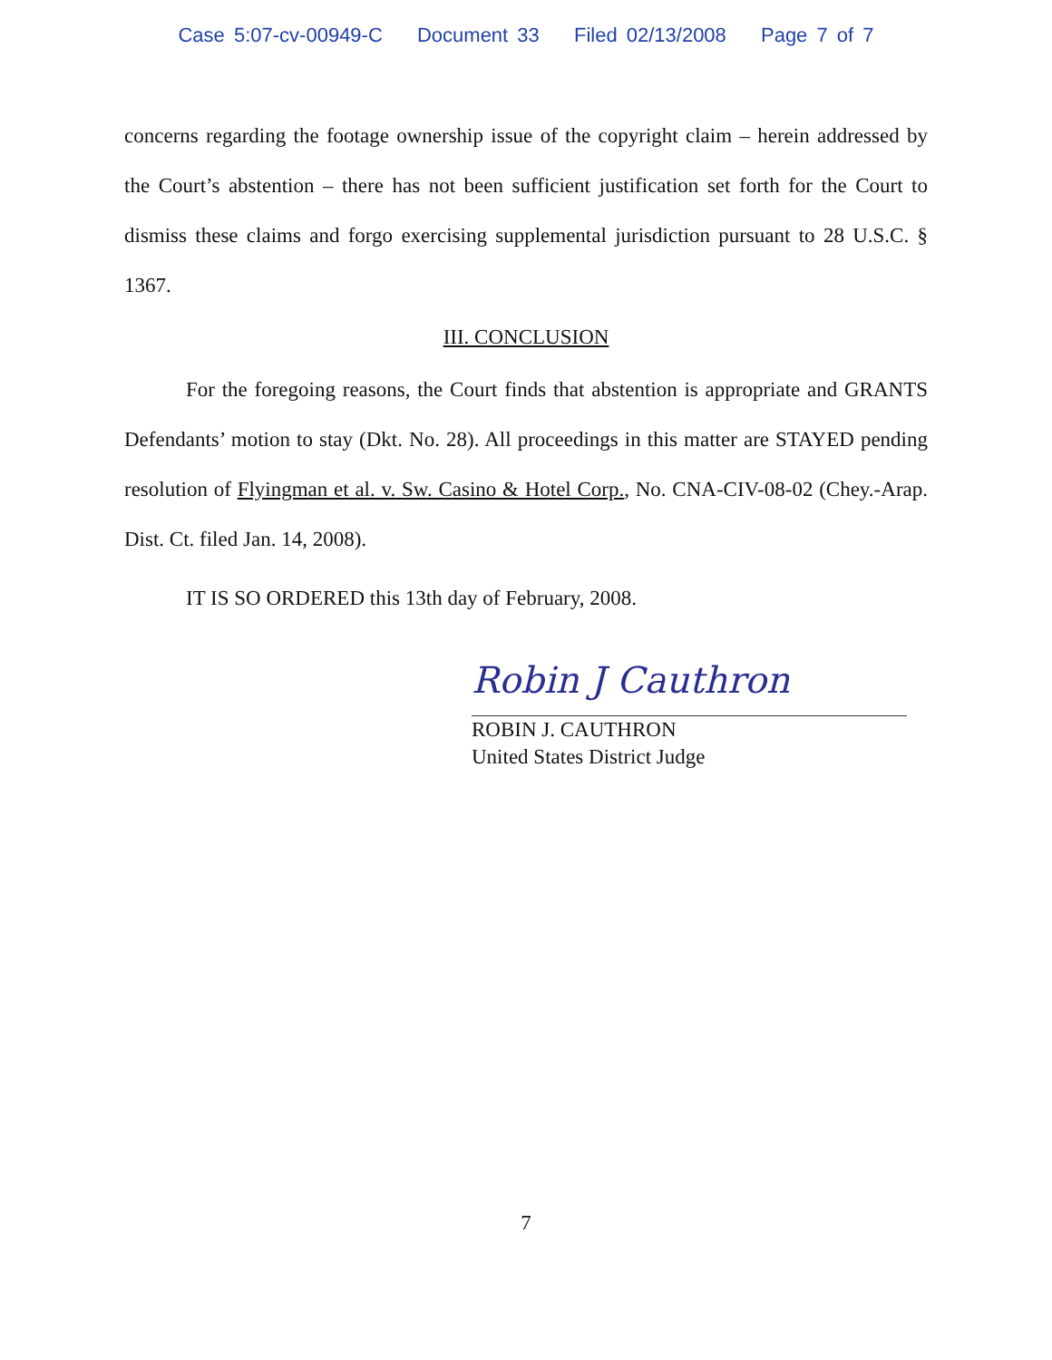Case 5:07-cv-00949-C Document 33 Filed 02/13/2008 Page 7 of 7
concerns regarding the footage ownership issue of the copyright claim – herein addressed by the Court’s abstention – there has not been sufficient justification set forth for the Court to dismiss these claims and forgo exercising supplemental jurisdiction pursuant to 28 U.S.C. § 1367.
III. CONCLUSION
For the foregoing reasons, the Court finds that abstention is appropriate and GRANTS Defendants’ motion to stay (Dkt. No. 28). All proceedings in this matter are STAYED pending resolution of Flyingman et al. v. Sw. Casino & Hotel Corp., No. CNA-CIV-08-02 (Chey.-Arap. Dist. Ct. filed Jan. 14, 2008).
IT IS SO ORDERED this 13th day of February, 2008.
Robin J Cauthron
ROBIN J. CAUTHRON
United States District Judge
7